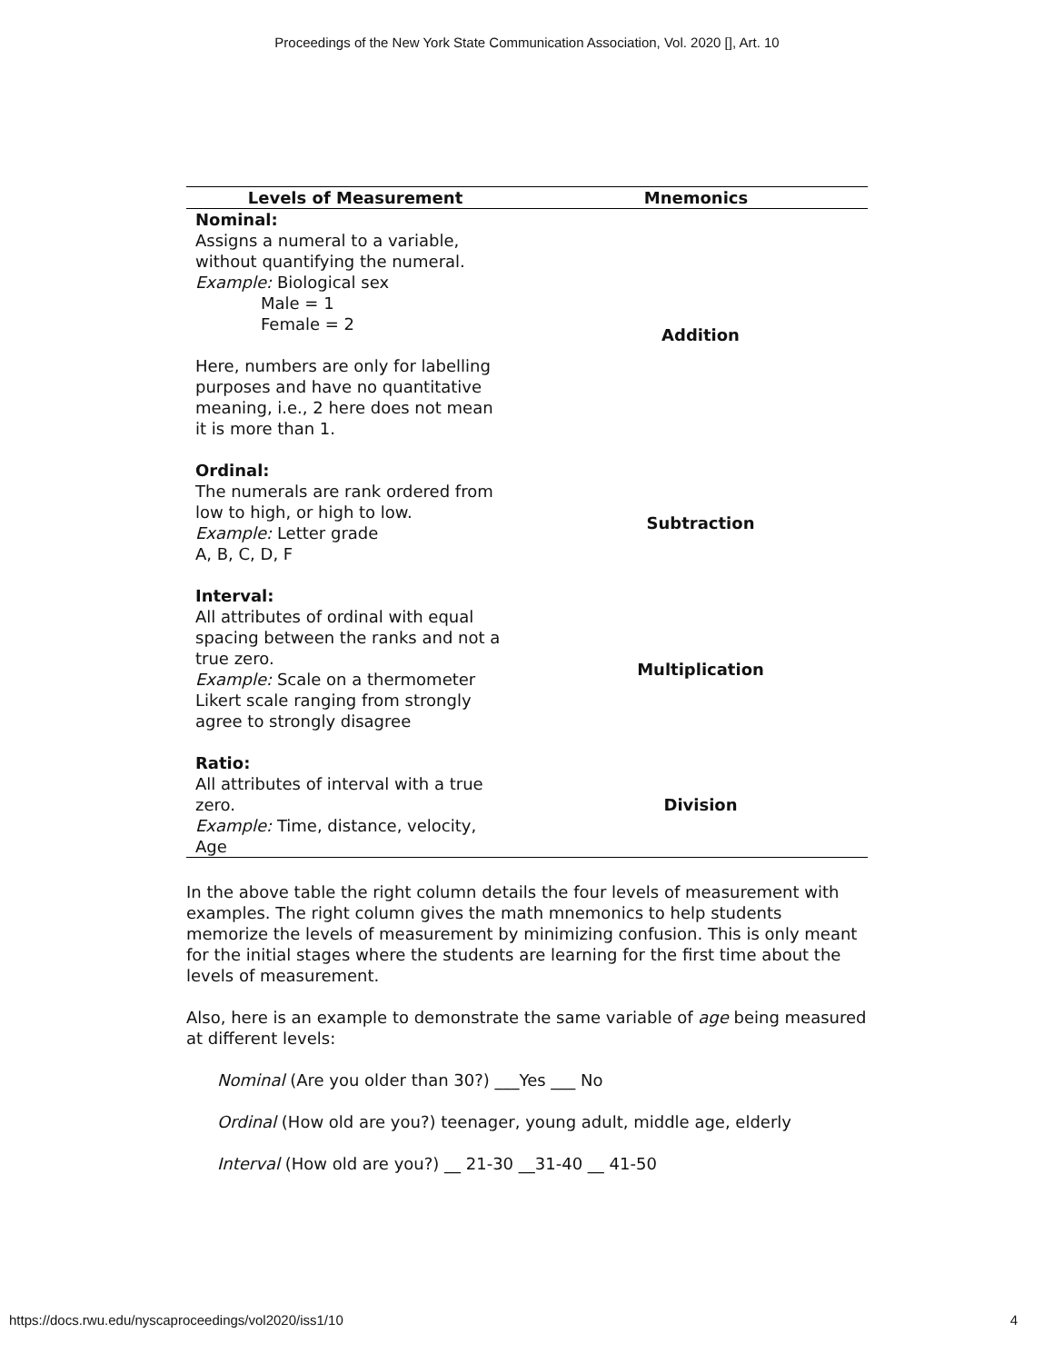Proceedings of the New York State Communication Association, Vol. 2020 [], Art. 10
| Levels of Measurement | Mnemonics |
| --- | --- |
| Nominal: Assigns a numeral to a variable, without quantifying the numeral. Example: Biological sex Male = 1 Female = 2 Here, numbers are only for labelling purposes and have no quantitative meaning, i.e., 2 here does not mean it is more than 1. | Addition |
| Ordinal: The numerals are rank ordered from low to high, or high to low. Example: Letter grade A, B, C, D, F | Subtraction |
| Interval: All attributes of ordinal with equal spacing between the ranks and not a true zero. Example: Scale on a thermometer Likert scale ranging from strongly agree to strongly disagree | Multiplication |
| Ratio: All attributes of interval with a true zero. Example: Time, distance, velocity, Age | Division |
In the above table the right column details the four levels of measurement with examples. The right column gives the math mnemonics to help students memorize the levels of measurement by minimizing confusion. This is only meant for the initial stages where the students are learning for the first time about the levels of measurement.
Also, here is an example to demonstrate the same variable of age being measured at different levels:
Nominal (Are you older than 30?) ___Yes ___ No
Ordinal (How old are you?) teenager, young adult, middle age, elderly
Interval (How old are you?) __ 21-30 __31-40 __ 41-50
https://docs.rwu.edu/nyscaproceedings/vol2020/iss1/10 4